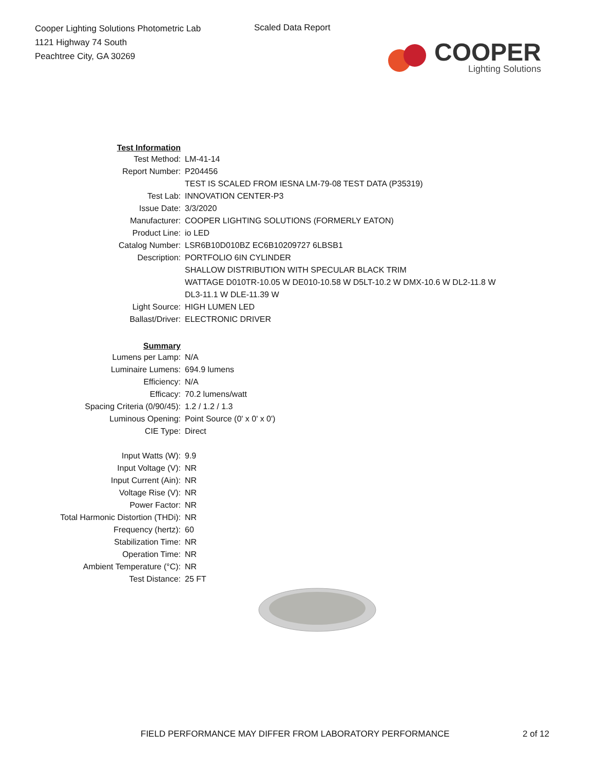Cooper Lighting Solutions Photometric Lab
1121 Highway 74 South
Peachtree City, GA 30269
Scaled Data Report
COOPER
Lighting Solutions
| Test Information | |
| Test Method: | LM-41-14 |
| Report Number: | P204456 |
| | TEST IS SCALED FROM IESNA LM-79-08 TEST DATA (P35319) |
| Test Lab: | INNOVATION CENTER-P3 |
| Issue Date: | 3/3/2020 |
| Manufacturer: | COOPER LIGHTING SOLUTIONS (FORMERLY EATON) |
| Product Line: | io LED |
| Catalog Number: | LSR6B10D010BZ EC6B10209727 6LBSB1 |
| Description: | PORTFOLIO 6IN CYLINDER |
| | SHALLOW DISTRIBUTION WITH SPECULAR BLACK TRIM |
| | WATTAGE D010TR-10.05 W DE010-10.58 W D5LT-10.2 W DMX-10.6 W DL2-11.8 W |
| | DL3-11.1 W DLE-11.39 W |
| Light Source: | HIGH LUMEN LED |
| Ballast/Driver: | ELECTRONIC DRIVER |
| Summary | |
| Lumens per Lamp: | N/A |
| Luminaire Lumens: | 694.9 lumens |
| Efficiency: | N/A |
| Efficacy: | 70.2 lumens/watt |
| Spacing Criteria (0/90/45): | 1.2 / 1.2 / 1.3 |
| Luminous Opening: | Point Source (0' x 0' x 0') |
| CIE Type: | Direct |
| Input Watts (W): | 9.9 |
| Input Voltage (V): | NR |
| Input Current (Ain): | NR |
| Voltage Rise (V): | NR |
| Power Factor: | NR |
| Total Harmonic Distortion (THDi): | NR |
| Frequency (hertz): | 60 |
| Stabilization Time: | NR |
| Operation Time: | NR |
| Ambient Temperature (°C): | NR |
| Test Distance: | 25 FT |
FIELD PERFORMANCE MAY DIFFER FROM LABORATORY PERFORMANCE
2 of 12